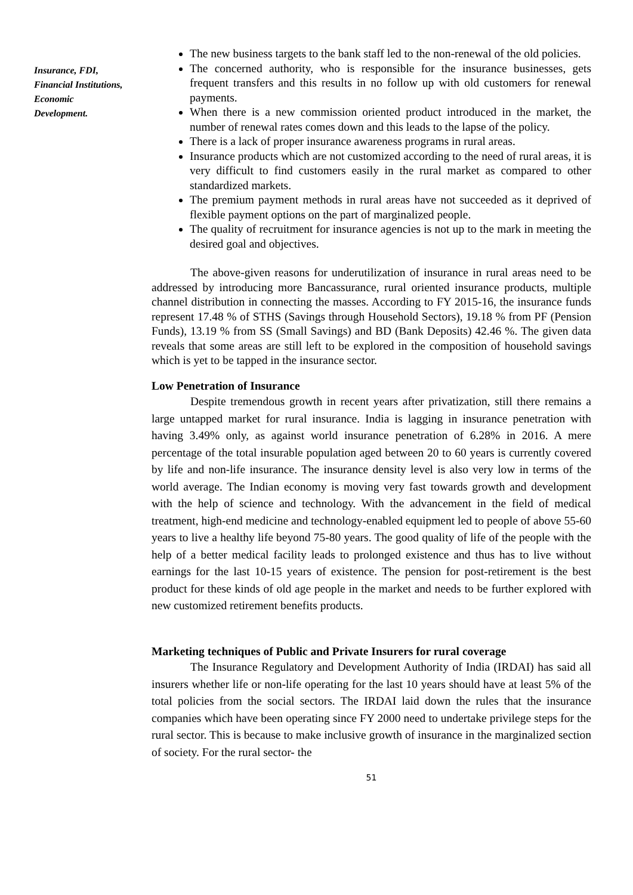Insurance, FDI, Financial Institutions, Economic Development.
The new business targets to the bank staff led to the non-renewal of the old policies.
The concerned authority, who is responsible for the insurance businesses, gets frequent transfers and this results in no follow up with old customers for renewal payments.
When there is a new commission oriented product introduced in the market, the number of renewal rates comes down and this leads to the lapse of the policy.
There is a lack of proper insurance awareness programs in rural areas.
Insurance products which are not customized according to the need of rural areas, it is very difficult to find customers easily in the rural market as compared to other standardized markets.
The premium payment methods in rural areas have not succeeded as it deprived of flexible payment options on the part of marginalized people.
The quality of recruitment for insurance agencies is not up to the mark in meeting the desired goal and objectives.
The above-given reasons for underutilization of insurance in rural areas need to be addressed by introducing more Bancassurance, rural oriented insurance products, multiple channel distribution in connecting the masses. According to FY 2015-16, the insurance funds represent 17.48 % of STHS (Savings through Household Sectors), 19.18 % from PF (Pension Funds), 13.19 % from SS (Small Savings) and BD (Bank Deposits) 42.46 %. The given data reveals that some areas are still left to be explored in the composition of household savings which is yet to be tapped in the insurance sector.
Low Penetration of Insurance
Despite tremendous growth in recent years after privatization, still there remains a large untapped market for rural insurance. India is lagging in insurance penetration with having 3.49% only, as against world insurance penetration of 6.28% in 2016. A mere percentage of the total insurable population aged between 20 to 60 years is currently covered by life and non-life insurance. The insurance density level is also very low in terms of the world average. The Indian economy is moving very fast towards growth and development with the help of science and technology. With the advancement in the field of medical treatment, high-end medicine and technology-enabled equipment led to people of above 55-60 years to live a healthy life beyond 75-80 years. The good quality of life of the people with the help of a better medical facility leads to prolonged existence and thus has to live without earnings for the last 10-15 years of existence. The pension for post-retirement is the best product for these kinds of old age people in the market and needs to be further explored with new customized retirement benefits products.
Marketing techniques of Public and Private Insurers for rural coverage
The Insurance Regulatory and Development Authority of India (IRDAI) has said all insurers whether life or non-life operating for the last 10 years should have at least 5% of the total policies from the social sectors. The IRDAI laid down the rules that the insurance companies which have been operating since FY 2000 need to undertake privilege steps for the rural sector. This is because to make inclusive growth of insurance in the marginalized section of society. For the rural sector- the
51